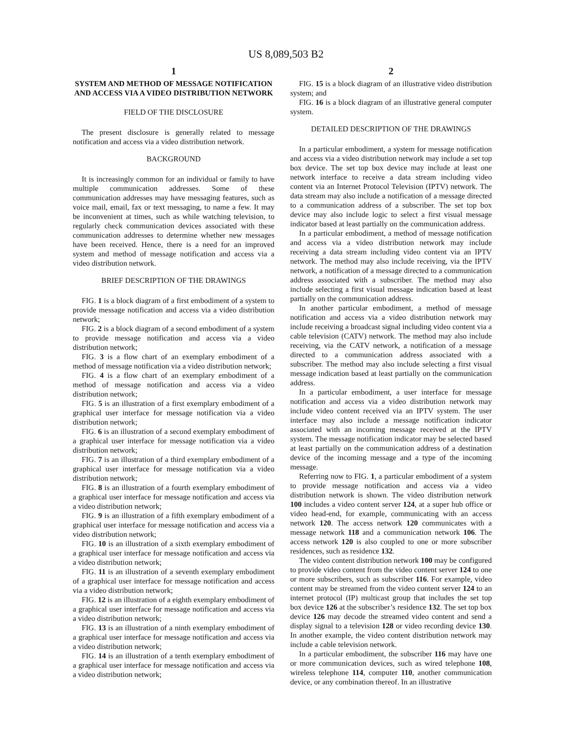US 8,089,503 B2
1
SYSTEM AND METHOD OF MESSAGE NOTIFICATION AND ACCESS VIA A VIDEO DISTRIBUTION NETWORK
FIELD OF THE DISCLOSURE
The present disclosure is generally related to message notification and access via a video distribution network.
BACKGROUND
It is increasingly common for an individual or family to have multiple communication addresses. Some of these communication addresses may have messaging features, such as voice mail, email, fax or text messaging, to name a few. It may be inconvenient at times, such as while watching television, to regularly check communication devices associated with these communication addresses to determine whether new messages have been received. Hence, there is a need for an improved system and method of message notification and access via a video distribution network.
BRIEF DESCRIPTION OF THE DRAWINGS
FIG. 1 is a block diagram of a first embodiment of a system to provide message notification and access via a video distribution network;
FIG. 2 is a block diagram of a second embodiment of a system to provide message notification and access via a video distribution network;
FIG. 3 is a flow chart of an exemplary embodiment of a method of message notification via a video distribution network;
FIG. 4 is a flow chart of an exemplary embodiment of a method of message notification and access via a video distribution network;
FIG. 5 is an illustration of a first exemplary embodiment of a graphical user interface for message notification via a video distribution network;
FIG. 6 is an illustration of a second exemplary embodiment of a graphical user interface for message notification via a video distribution network;
FIG. 7 is an illustration of a third exemplary embodiment of a graphical user interface for message notification via a video distribution network;
FIG. 8 is an illustration of a fourth exemplary embodiment of a graphical user interface for message notification and access via a video distribution network;
FIG. 9 is an illustration of a fifth exemplary embodiment of a graphical user interface for message notification and access via a video distribution network;
FIG. 10 is an illustration of a sixth exemplary embodiment of a graphical user interface for message notification and access via a video distribution network;
FIG. 11 is an illustration of a seventh exemplary embodiment of a graphical user interface for message notification and access via a video distribution network;
FIG. 12 is an illustration of a eighth exemplary embodiment of a graphical user interface for message notification and access via a video distribution network;
FIG. 13 is an illustration of a ninth exemplary embodiment of a graphical user interface for message notification and access via a video distribution network;
FIG. 14 is an illustration of a tenth exemplary embodiment of a graphical user interface for message notification and access via a video distribution network;
2
FIG. 15 is a block diagram of an illustrative video distribution system; and
FIG. 16 is a block diagram of an illustrative general computer system.
DETAILED DESCRIPTION OF THE DRAWINGS
In a particular embodiment, a system for message notification and access via a video distribution network may include a set top box device. The set top box device may include at least one network interface to receive a data stream including video content via an Internet Protocol Television (IPTV) network. The data stream may also include a notification of a message directed to a communication address of a subscriber. The set top box device may also include logic to select a first visual message indicator based at least partially on the communication address.
In a particular embodiment, a method of message notification and access via a video distribution network may include receiving a data stream including video content via an IPTV network. The method may also include receiving, via the IPTV network, a notification of a message directed to a communication address associated with a subscriber. The method may also include selecting a first visual message indication based at least partially on the communication address.
In another particular embodiment, a method of message notification and access via a video distribution network may include receiving a broadcast signal including video content via a cable television (CATV) network. The method may also include receiving, via the CATV network, a notification of a message directed to a communication address associated with a subscriber. The method may also include selecting a first visual message indication based at least partially on the communication address.
In a particular embodiment, a user interface for message notification and access via a video distribution network may include video content received via an IPTV system. The user interface may also include a message notification indicator associated with an incoming message received at the IPTV system. The message notification indicator may be selected based at least partially on the communication address of a destination device of the incoming message and a type of the incoming message.
Referring now to FIG. 1, a particular embodiment of a system to provide message notification and access via a video distribution network is shown. The video distribution network 100 includes a video content server 124, at a super hub office or video head-end, for example, communicating with an access network 120. The access network 120 communicates with a message network 118 and a communication network 106. The access network 120 is also coupled to one or more subscriber residences, such as residence 132.
The video content distribution network 100 may be configured to provide video content from the video content server 124 to one or more subscribers, such as subscriber 116. For example, video content may be streamed from the video content server 124 to an internet protocol (IP) multicast group that includes the set top box device 126 at the subscriber’s residence 132. The set top box device 126 may decode the streamed video content and send a display signal to a television 128 or video recording device 130. In another example, the video content distribution network may include a cable television network.
In a particular embodiment, the subscriber 116 may have one or more communication devices, such as wired telephone 108, wireless telephone 114, computer 110, another communication device, or any combination thereof. In an illustrative